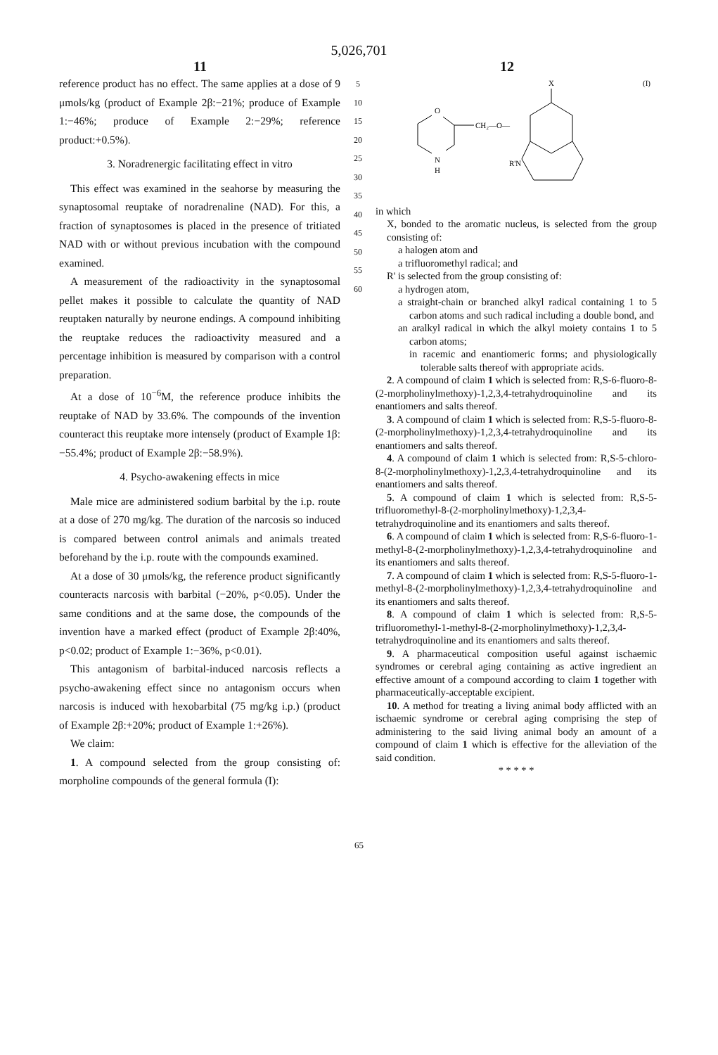5,026,701
11 12
reference product has no effect. The same applies at a dose of 9 μmols/kg (product of Example 2β:−21%; produce of Example 1:−46%; produce of Example 2:−29%; reference product:+0.5%).
3. Noradrenergic facilitating effect in vitro
This effect was examined in the seahorse by measuring the synaptosomal reuptake of noradrenaline (NAD). For this, a fraction of synaptosomes is placed in the presence of tritiated NAD with or without previous incubation with the compound examined.
A measurement of the radioactivity in the synaptosomal pellet makes it possible to calculate the quantity of NAD reuptaken naturally by neurone endings. A compound inhibiting the reuptake reduces the radioactivity measured and a percentage inhibition is measured by comparison with a control preparation.
At a dose of 10<sup>−6</sup>M, the reference produce inhibits the reuptake of NAD by 33.6%. The compounds of the invention counteract this reuptake more intensely (product of Example 1β:−55.4%; product of Example 2β:−58.9%).
4. Psycho-awakening effects in mice
Male mice are administered sodium barbital by the i.p. route at a dose of 270 mg/kg. The duration of the narcosis so induced is compared between control animals and animals treated beforehand by the i.p. route with the compounds examined.
At a dose of 30 μmols/kg, the reference product significantly counteracts narcosis with barbital (−20%, p<0.05). Under the same conditions and at the same dose, the compounds of the invention have a marked effect (product of Example 2β:40%, p<0.02; product of Example 1:−36%, p<0.01).
This antagonism of barbital-induced narcosis reflects a psycho-awakening effect since no antagonism occurs when narcosis is induced with hexobarbital (75 mg/kg i.p.) (product of Example 2β:+20%; product of Example 1:+26%).
We claim:
1. A compound selected from the group consisting of: morpholine compounds of the general formula (I):
5
10
15
20
25
30
35
40
45
50
55
60
O
N
H
CH₂—O—
X
(I)
R'N
in which
X, bonded to the aromatic nucleus, is selected from the group consisting of:
a halogen atom and
a trifluoromethyl radical; and
R' is selected from the group consisting of:
a hydrogen atom,
a straight-chain or branched alkyl radical containing 1 to 5 carbon atoms and such radical including a double bond, and
an aralkyl radical in which the alkyl moiety contains 1 to 5 carbon atoms;
in racemic and enantiomeric forms; and physiologically tolerable salts thereof with appropriate acids.
2. A compound of claim 1 which is selected from: R,S-6-fluoro-8-(2-morpholinylmethoxy)-1,2,3,4-tetrahydroquinoline and its enantiomers and salts thereof.
3. A compound of claim 1 which is selected from: R,S-5-fluoro-8-(2-morpholinylmethoxy)-1,2,3,4-tetrahydroquinoline and its enantiomers and salts thereof.
4. A compound of claim 1 which is selected from: R,S-5-chloro-8-(2-morpholinylmethoxy)-1,2,3,4-tetrahydroquinoline and its enantiomers and salts thereof.
5. A compound of claim 1 which is selected from: R,S-5-trifluoromethyl-8-(2-morpholinylmethoxy)-1,2,3,4-tetrahydroquinoline and its enantiomers and salts thereof.
6. A compound of claim 1 which is selected from: R,S-6-fluoro-1-methyl-8-(2-morpholinylmethoxy)-1,2,3,4-tetrahydroquinoline and its enantiomers and salts thereof.
7. A compound of claim 1 which is selected from: R,S-5-fluoro-1-methyl-8-(2-morpholinylmethoxy)-1,2,3,4-tetrahydroquinoline and its enantiomers and salts thereof.
8. A compound of claim 1 which is selected from: R,S-5-trifluoromethyl-1-methyl-8-(2-morpholinylmethoxy)-1,2,3,4-tetrahydroquinoline and its enantiomers and salts thereof.
9. A pharmaceutical composition useful against ischaemic syndromes or cerebral aging containing as active ingredient an effective amount of a compound according to claim 1 together with pharmaceutically-acceptable excipient.
10. A method for treating a living animal body afflicted with an ischaemic syndrome or cerebral aging comprising the step of administering to the said living animal body an amount of a compound of claim 1 which is effective for the alleviation of the said condition.
* * * * *
65